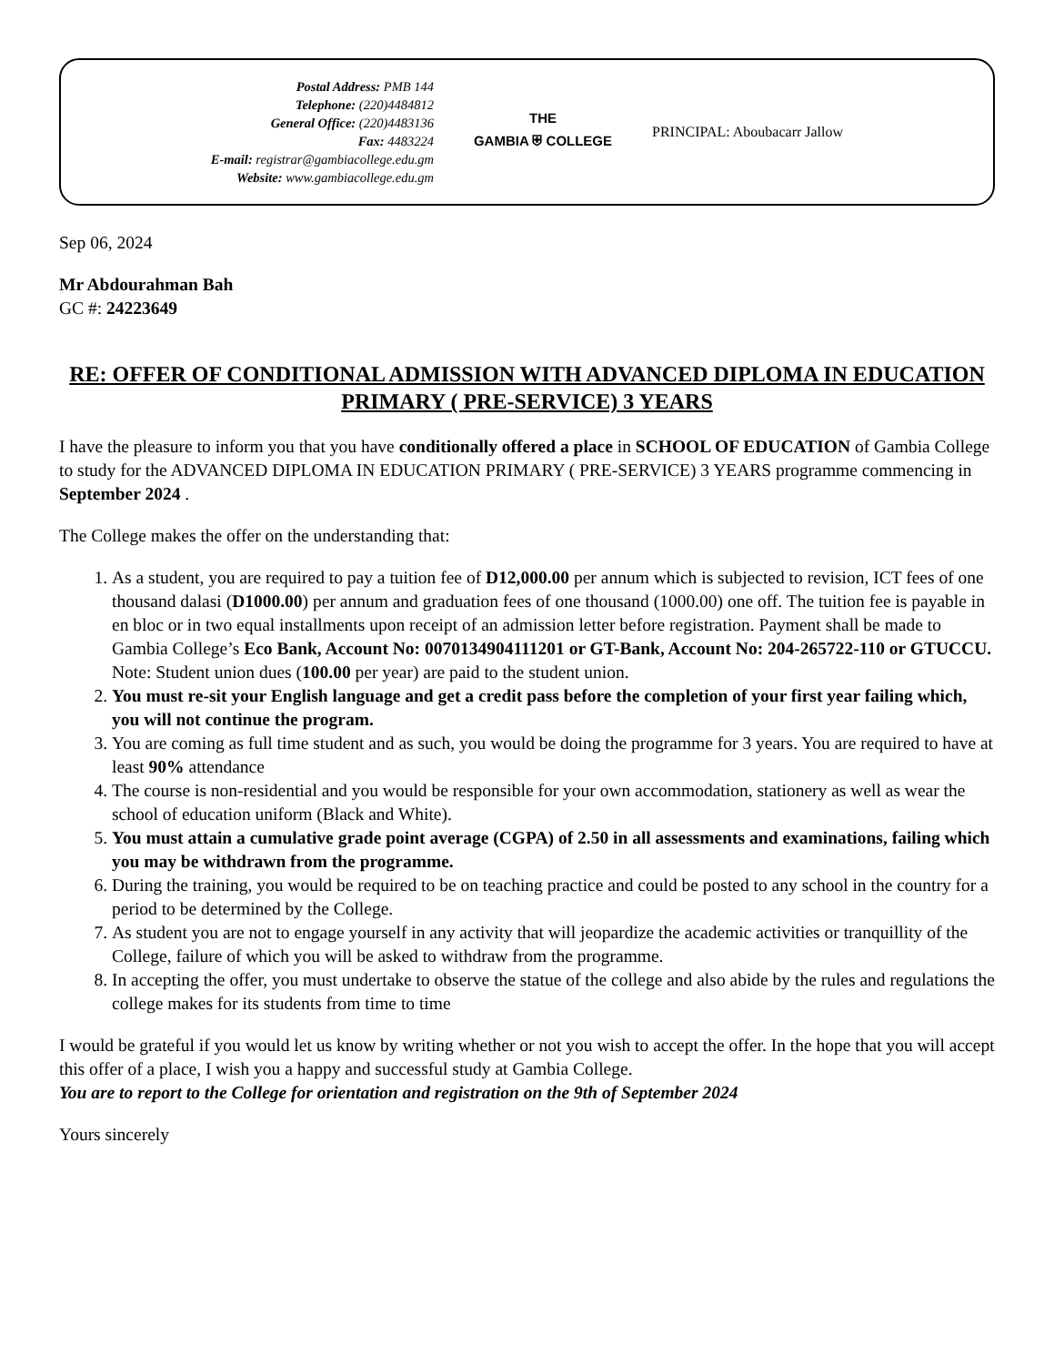Postal Address: PMB 144
Telephone: (220)4484812
General Office: (220)4483136
Fax: 4483224
E-mail: registrar@gambiacollege.edu.gm
Website: www.gambiacollege.edu.gm
THE
GAMBIA ⛨ COLLEGE
PRINCIPAL: Aboubacarr Jallow
Sep 06, 2024
Mr Abdourahman Bah
GC #: 24223649
RE: OFFER OF CONDITIONAL ADMISSION WITH ADVANCED DIPLOMA IN EDUCATION PRIMARY ( PRE-SERVICE) 3 YEARS
I have the pleasure to inform you that you have conditionally offered a place in SCHOOL OF EDUCATION of Gambia College to study for the ADVANCED DIPLOMA IN EDUCATION PRIMARY ( PRE-SERVICE) 3 YEARS programme commencing in September 2024 .
The College makes the offer on the understanding that:
1. As a student, you are required to pay a tuition fee of D12,000.00 per annum which is subjected to revision, ICT fees of one thousand dalasi (D1000.00) per annum and graduation fees of one thousand (1000.00) one off. The tuition fee is payable in en bloc or in two equal installments upon receipt of an admission letter before registration. Payment shall be made to Gambia College’s Eco Bank, Account No: 0070134904111201 or GT-Bank, Account No: 204-265722-110 or GTUCCU. Note: Student union dues (100.00 per year) are paid to the student union.
2. You must re-sit your English language and get a credit pass before the completion of your first year failing which, you will not continue the program.
3. You are coming as full time student and as such, you would be doing the programme for 3 years. You are required to have at least 90% attendance
4. The course is non-residential and you would be responsible for your own accommodation, stationery as well as wear the school of education uniform (Black and White).
5. You must attain a cumulative grade point average (CGPA) of 2.50 in all assessments and examinations, failing which you may be withdrawn from the programme.
6. During the training, you would be required to be on teaching practice and could be posted to any school in the country for a period to be determined by the College.
7. As student you are not to engage yourself in any activity that will jeopardize the academic activities or tranquillity of the College, failure of which you will be asked to withdraw from the programme.
8. In accepting the offer, you must undertake to observe the statue of the college and also abide by the rules and regulations the college makes for its students from time to time
I would be grateful if you would let us know by writing whether or not you wish to accept the offer. In the hope that you will accept this offer of a place, I wish you a happy and successful study at Gambia College.
You are to report to the College for orientation and registration on the 9th of September 2024
Yours sincerely